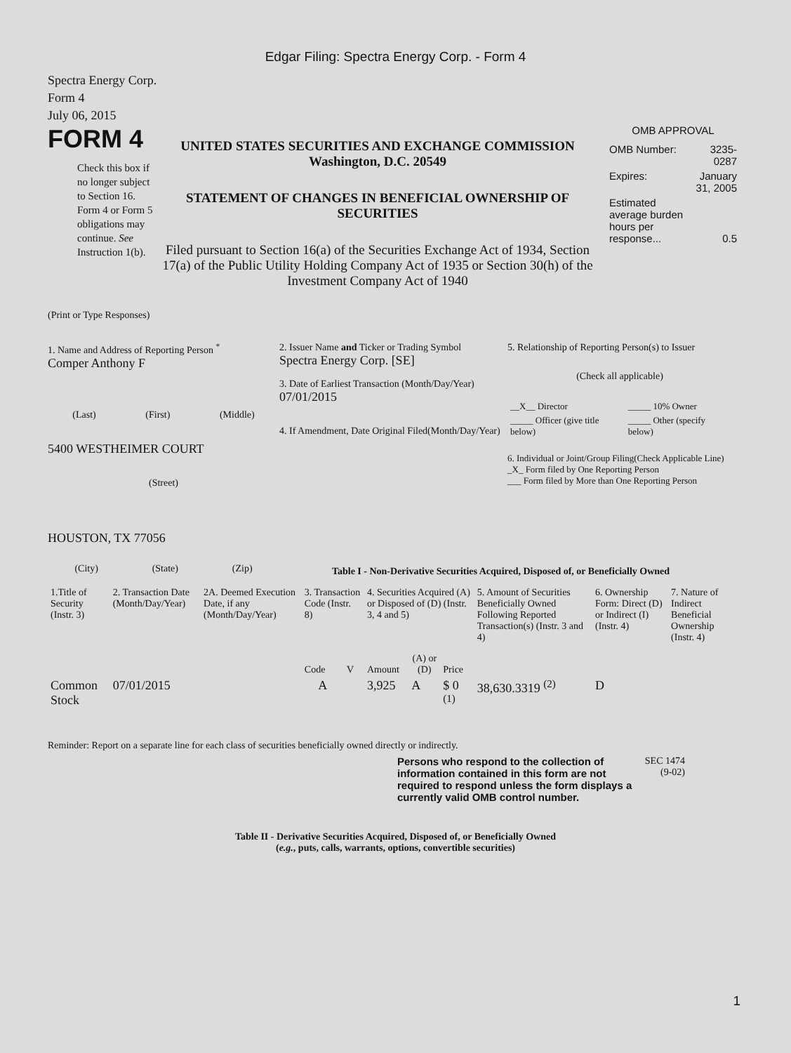Edgar Filing: Spectra Energy Corp. - Form 4
Spectra Energy Corp.
Form 4
July 06, 2015
FORM 4
Check this box if no longer subject to Section 16. Form 4 or Form 5 obligations may continue. See Instruction 1(b).
UNITED STATES SECURITIES AND EXCHANGE COMMISSION
Washington, D.C. 20549
STATEMENT OF CHANGES IN BENEFICIAL OWNERSHIP OF SECURITIES
Filed pursuant to Section 16(a) of the Securities Exchange Act of 1934, Section 17(a) of the Public Utility Holding Company Act of 1935 or Section 30(h) of the Investment Company Act of 1940
OMB APPROVAL
| OMB Number: | 3235-0287 |
| Expires: | January 31, 2005 |
| Estimated average burden hours per response... | 0.5 |
(Print or Type Responses)
1. Name and Address of Reporting Person <sup>*</sup>
Comper Anthony F
(Last) (First) (Middle)
5400 WESTHEIMER COURT
(Street)
HOUSTON, TX 77056
(City) (State) (Zip)
2. Issuer Name and Ticker or Trading Symbol
Spectra Energy Corp. [SE]
3. Date of Earliest Transaction (Month/Day/Year)
07/01/2015
4. If Amendment, Date Original Filed(Month/Day/Year)
5. Relationship of Reporting Person(s) to Issuer
(Check all applicable)
| __X__ Director | _____ 10% Owner |
| _____ Officer (give title below) | _____ Other (specify below) |
6. Individual or Joint/Group Filing(Check Applicable Line)
_X_ Form filed by One Reporting Person
___ Form filed by More than One Reporting Person
Table I - Non-Derivative Securities Acquired, Disposed of, or Beneficially Owned
| 1.Title of Security (Instr. 3) | 2. Transaction Date (Month/Day/Year) | 2A. Deemed Execution Date, if any (Month/Day/Year) | 3. Transaction Code (Instr. 8) | | 4. Securities Acquired (A) or Disposed of (D) (Instr. 3, 4 and 5) | | | 5. Amount of Securities Beneficially Owned Following Reported Transaction(s) (Instr. 3 and 4) | 6. Ownership Form: Direct (D) or Indirect (I) (Instr. 4) | 7. Nature of Indirect Beneficial Ownership (Instr. 4) |
| --- | --- | --- | --- | --- | --- | --- | --- | --- | --- | --- |
| | | | Code | V | Amount | (A) or (D) | Price | | | |
| Common Stock | 07/01/2015 | | A | | 3,925 | A | $ 0 <sup>(1)</sup> | 38,630.3319 <sup>(2)</sup> | D | |
Reminder: Report on a separate line for each class of securities beneficially owned directly or indirectly.
Persons who respond to the collection of information contained in this form are not required to respond unless the form displays a currently valid OMB control number.
SEC 1474 (9-02)
Table II - Derivative Securities Acquired, Disposed of, or Beneficially Owned
(e.g., puts, calls, warrants, options, convertible securities)
1